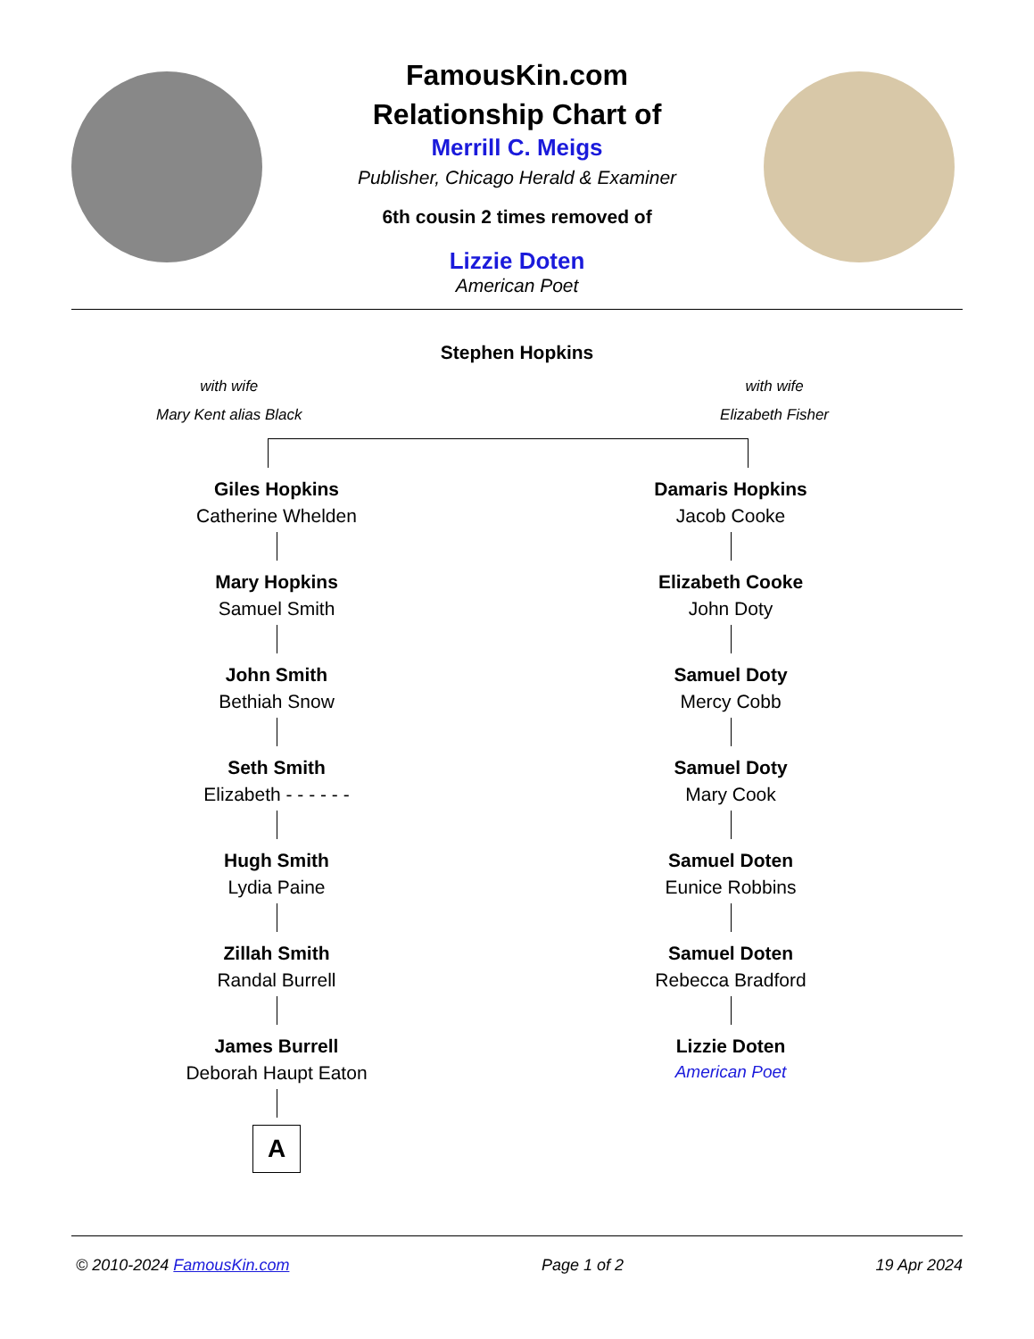FamousKin.com
Relationship Chart of
Merrill C. Meigs
Publisher, Chicago Herald & Examiner
6th cousin 2 times removed of
Lizzie Doten
American Poet
Stephen Hopkins
with wife
Mary Kent alias Black
with wife
Elizabeth Fisher
Giles Hopkins
Catherine Whelden
Mary Hopkins
Samuel Smith
John Smith
Bethiah Snow
Seth Smith
Elizabeth - - - - - -
Hugh Smith
Lydia Paine
Zillah Smith
Randal Burrell
James Burrell
Deborah Haupt Eaton
A
Damaris Hopkins
Jacob Cooke
Elizabeth Cooke
John Doty
Samuel Doty
Mercy Cobb
Samuel Doty
Mary Cook
Samuel Doten
Eunice Robbins
Samuel Doten
Rebecca Bradford
Lizzie Doten
American Poet
© 2010-2024 FamousKin.com Page 1 of 2 19 Apr 2024